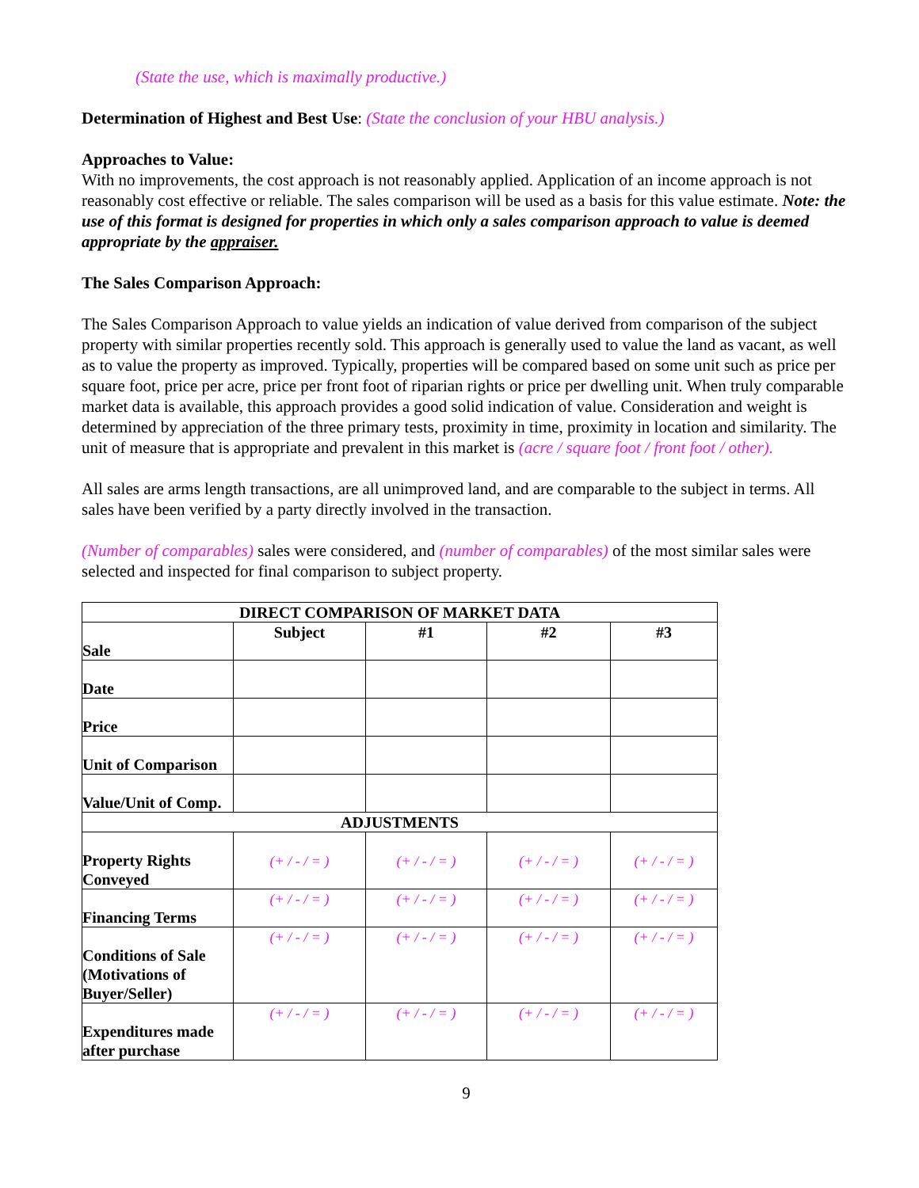(State the use, which is maximally productive.)
Determination of Highest and Best Use: (State the conclusion of your HBU analysis.)
Approaches to Value:
With no improvements, the cost approach is not reasonably applied. Application of an income approach is not reasonably cost effective or reliable. The sales comparison will be used as a basis for this value estimate. Note: the use of this format is designed for properties in which only a sales comparison approach to value is deemed appropriate by the appraiser.
The Sales Comparison Approach:
The Sales Comparison Approach to value yields an indication of value derived from comparison of the subject property with similar properties recently sold. This approach is generally used to value the land as vacant, as well as to value the property as improved. Typically, properties will be compared based on some unit such as price per square foot, price per acre, price per front foot of riparian rights or price per dwelling unit. When truly comparable market data is available, this approach provides a good solid indication of value. Consideration and weight is determined by appreciation of the three primary tests, proximity in time, proximity in location and similarity. The unit of measure that is appropriate and prevalent in this market is (acre / square foot / front foot / other).
All sales are arms length transactions, are all unimproved land, and are comparable to the subject in terms. All sales have been verified by a party directly involved in the transaction.
(Number of comparables) sales were considered, and (number of comparables) of the most similar sales were selected and inspected for final comparison to subject property.
| DIRECT COMPARISON OF MARKET DATA | | | | |
| --- | --- | --- | --- | --- |
| Sale | Subject | #1 | #2 | #3 |
| Date | | | | |
| Price | | | | |
| Unit of Comparison | | | | |
| Value/Unit of Comp. | | | | |
| ADJUSTMENTS | | | | |
| Property Rights Conveyed | (+ / - / = ) | (+ / - / = ) | (+ / - / = ) | (+ / - / = ) |
| Financing Terms | (+ / - / = ) | (+ / - / = ) | (+ / - / = ) | (+ / - / = ) |
| Conditions of Sale (Motivations of Buyer/Seller) | (+ / - / = ) | (+ / - / = ) | (+ / - / = ) | (+ / - / = ) |
| Expenditures made after purchase | (+ / - / = ) | (+ / - / = ) | (+ / - / = ) | (+ / - / = ) |
9